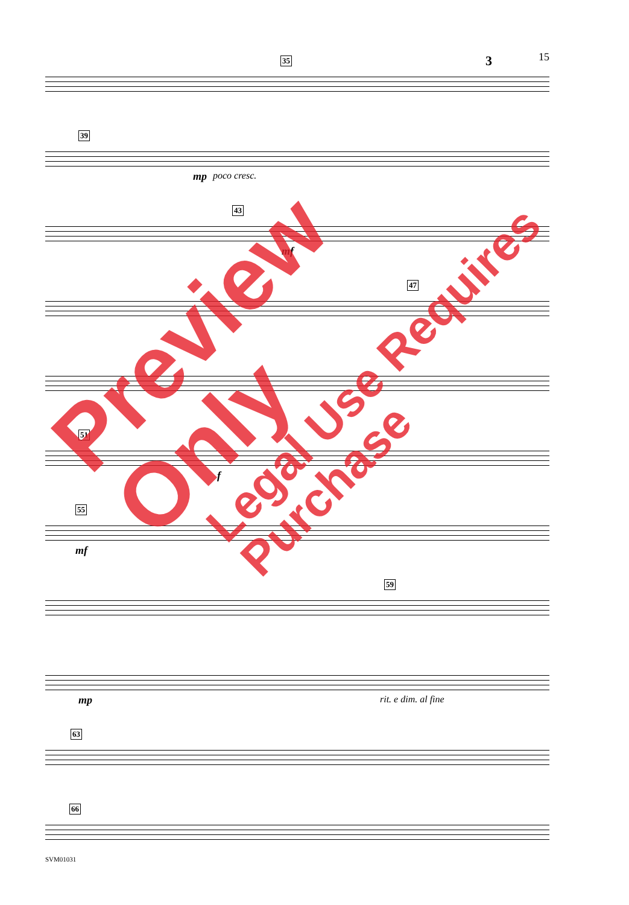15
35 3
39
mp poco cresc.
43
mf
47
51
f
55
mf
59
mp rit. e dim. al fine
63
66
SVM01031
Preview Only
Legal Use Requires Purchase